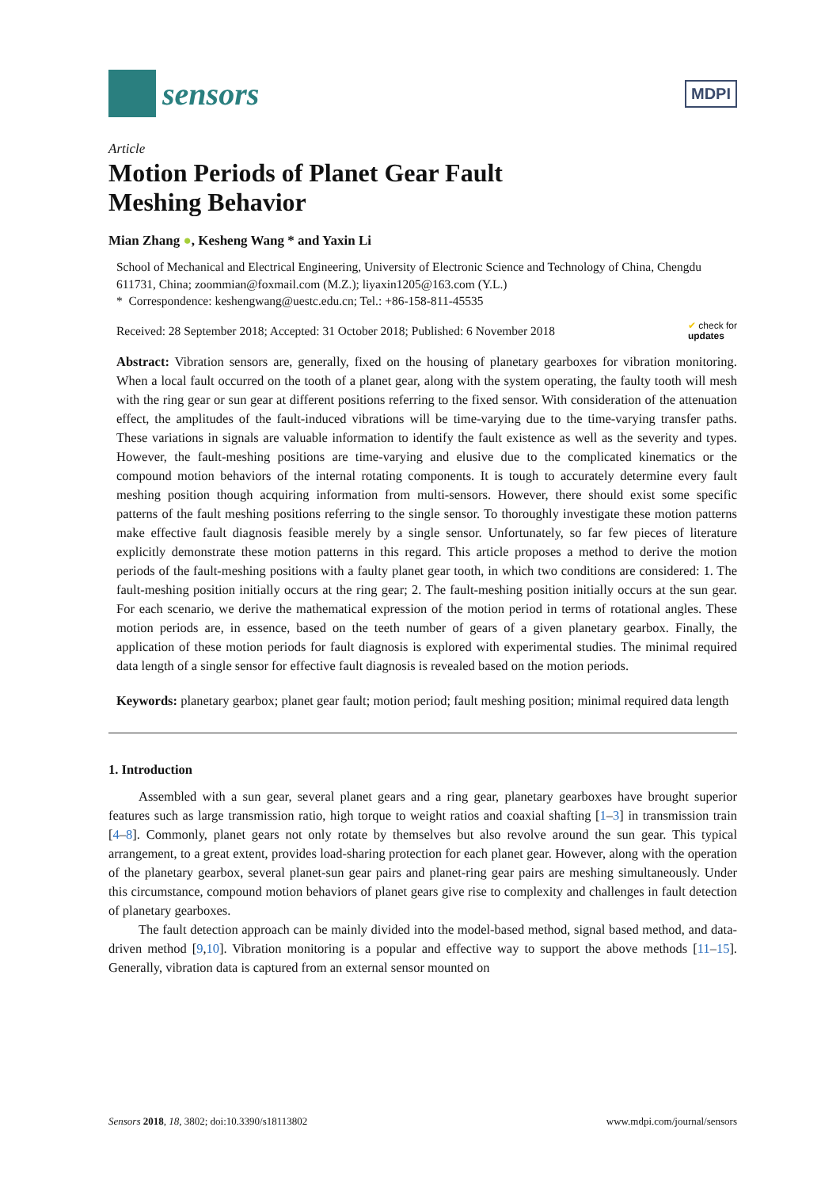sensors
MDPI
Article
Motion Periods of Planet Gear Fault
Meshing Behavior
Mian Zhang ●, Kesheng Wang * and Yaxin Li
School of Mechanical and Electrical Engineering, University of Electronic Science and Technology of China, Chengdu 611731, China; zoommian@foxmail.com (M.Z.); liyaxin1205@163.com (Y.L.)
* Correspondence: keshengwang@uestc.edu.cn; Tel.: +86-158-811-45535
Received: 28 September 2018; Accepted: 31 October 2018; Published: 6 November 2018 ✔ check for
updates
Abstract: Vibration sensors are, generally, fixed on the housing of planetary gearboxes for vibration monitoring. When a local fault occurred on the tooth of a planet gear, along with the system operating, the faulty tooth will mesh with the ring gear or sun gear at different positions referring to the fixed sensor. With consideration of the attenuation effect, the amplitudes of the fault-induced vibrations will be time-varying due to the time-varying transfer paths. These variations in signals are valuable information to identify the fault existence as well as the severity and types. However, the fault-meshing positions are time-varying and elusive due to the complicated kinematics or the compound motion behaviors of the internal rotating components. It is tough to accurately determine every fault meshing position though acquiring information from multi-sensors. However, there should exist some specific patterns of the fault meshing positions referring to the single sensor. To thoroughly investigate these motion patterns make effective fault diagnosis feasible merely by a single sensor. Unfortunately, so far few pieces of literature explicitly demonstrate these motion patterns in this regard. This article proposes a method to derive the motion periods of the fault-meshing positions with a faulty planet gear tooth, in which two conditions are considered: 1. The fault-meshing position initially occurs at the ring gear; 2. The fault-meshing position initially occurs at the sun gear. For each scenario, we derive the mathematical expression of the motion period in terms of rotational angles. These motion periods are, in essence, based on the teeth number of gears of a given planetary gearbox. Finally, the application of these motion periods for fault diagnosis is explored with experimental studies. The minimal required data length of a single sensor for effective fault diagnosis is revealed based on the motion periods.
Keywords: planetary gearbox; planet gear fault; motion period; fault meshing position; minimal required data length
1. Introduction
Assembled with a sun gear, several planet gears and a ring gear, planetary gearboxes have brought superior features such as large transmission ratio, high torque to weight ratios and coaxial shafting [1–3] in transmission train [4–8]. Commonly, planet gears not only rotate by themselves but also revolve around the sun gear. This typical arrangement, to a great extent, provides load-sharing protection for each planet gear. However, along with the operation of the planetary gearbox, several planet-sun gear pairs and planet-ring gear pairs are meshing simultaneously. Under this circumstance, compound motion behaviors of planet gears give rise to complexity and challenges in fault detection of planetary gearboxes.
The fault detection approach can be mainly divided into the model-based method, signal based method, and data-driven method [9,10]. Vibration monitoring is a popular and effective way to support the above methods [11–15]. Generally, vibration data is captured from an external sensor mounted on
Sensors 2018, 18, 3802; doi:10.3390/s18113802 www.mdpi.com/journal/sensors